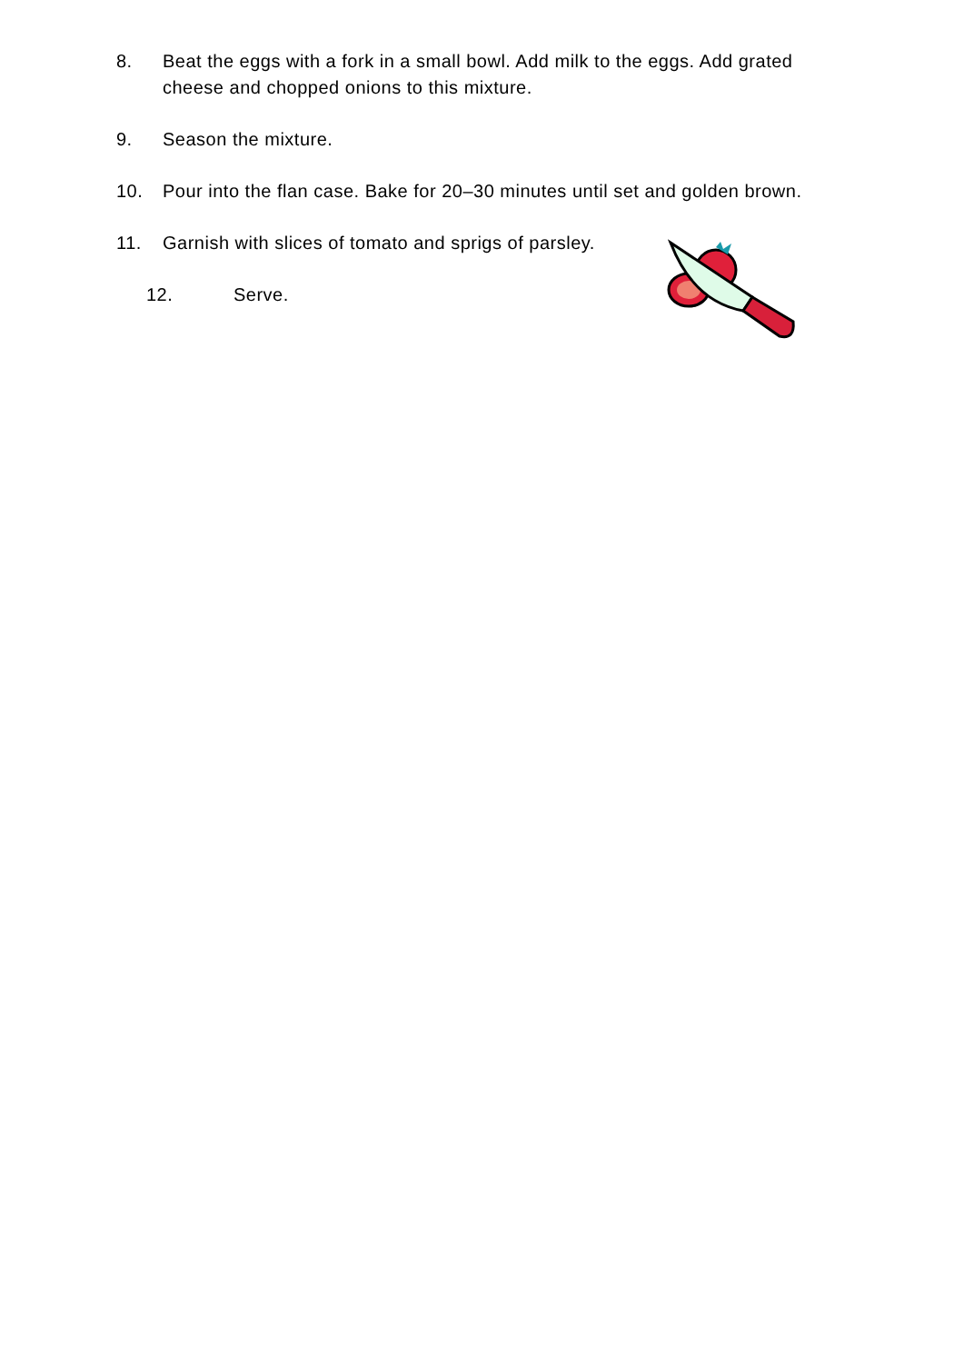8. Beat the eggs with a fork in a small bowl. Add milk to the eggs. Add grated cheese and chopped onions to this mixture.
9. Season the mixture.
10. Pour into the flan case. Bake for 20–30 minutes until set and golden brown.
11. Garnish with slices of tomato and sprigs of parsley.
12. Serve.